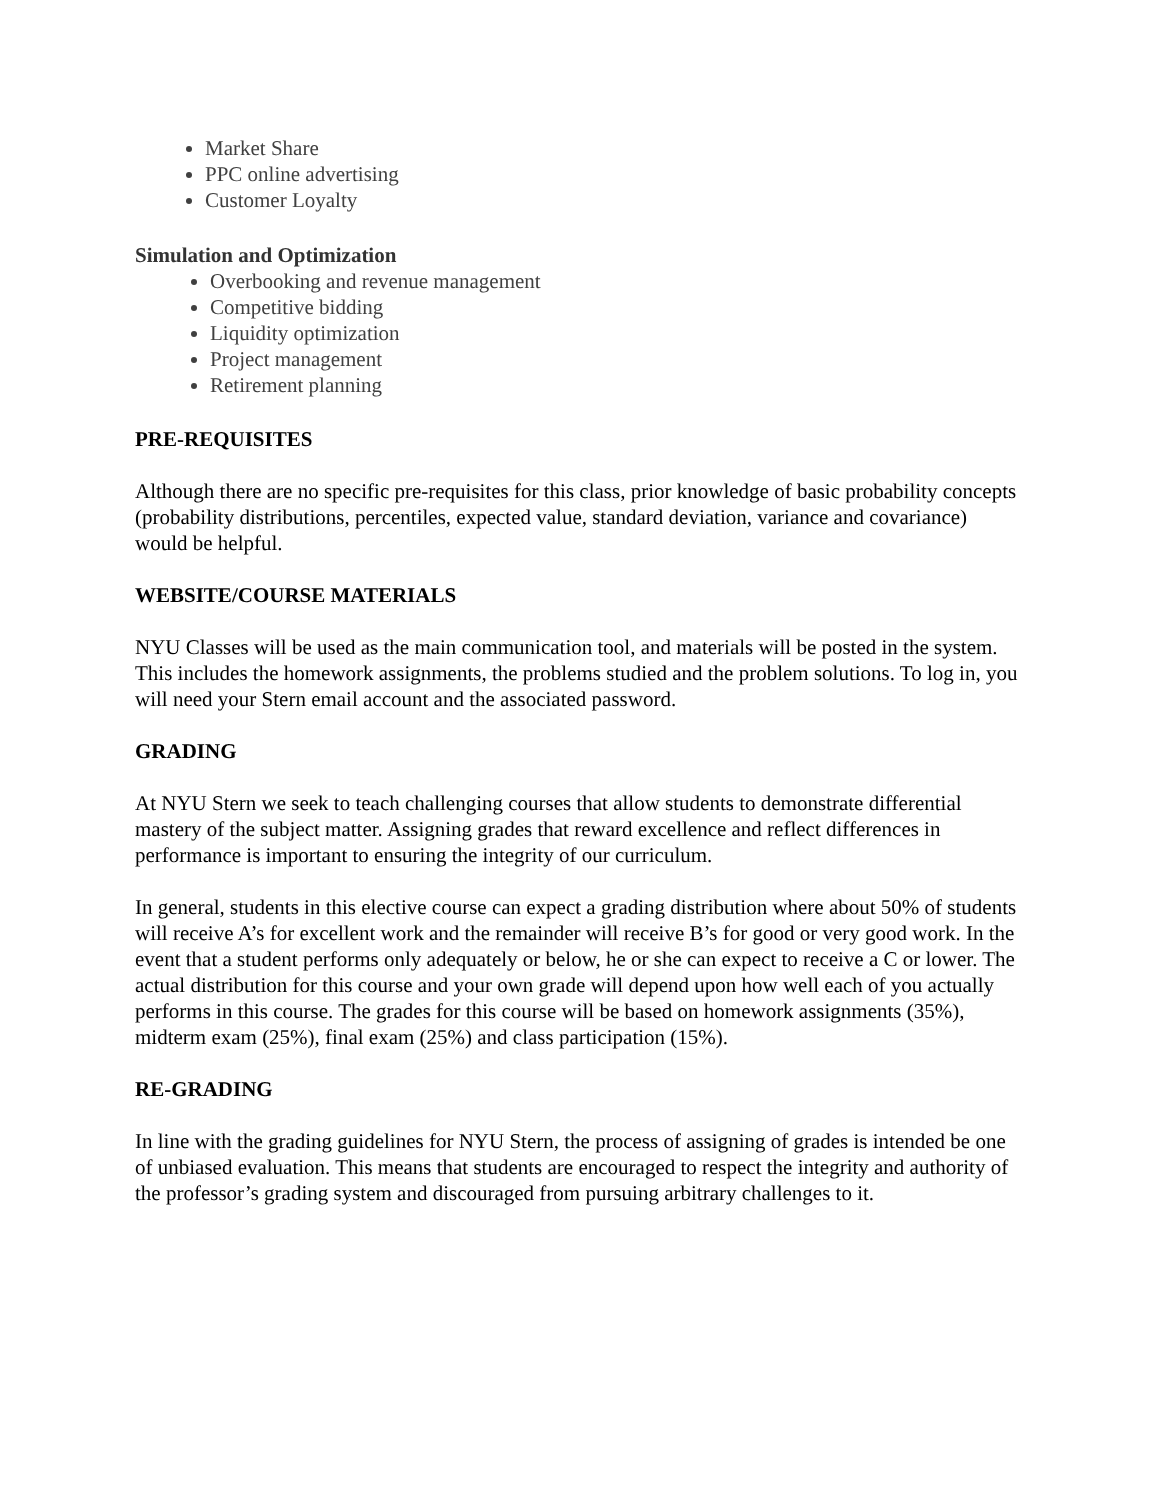Market Share
PPC online advertising
Customer Loyalty
Simulation and Optimization
Overbooking and revenue management
Competitive bidding
Liquidity optimization
Project management
Retirement planning
PRE-REQUISITES
Although there are no specific pre-requisites for this class, prior knowledge of basic probability concepts (probability distributions, percentiles, expected value, standard deviation, variance and covariance) would be helpful.
WEBSITE/COURSE MATERIALS
NYU Classes will be used as the main communication tool, and materials will be posted in the system. This includes the homework assignments, the problems studied and the problem solutions. To log in, you will need your Stern email account and the associated password.
GRADING
At NYU Stern we seek to teach challenging courses that allow students to demonstrate differential mastery of the subject matter. Assigning grades that reward excellence and reflect differences in performance is important to ensuring the integrity of our curriculum.
In general, students in this elective course can expect a grading distribution where about 50% of students will receive A’s for excellent work and the remainder will receive B’s for good or very good work. In the event that a student performs only adequately or below, he or she can expect to receive a C or lower. The actual distribution for this course and your own grade will depend upon how well each of you actually performs in this course. The grades for this course will be based on homework assignments (35%), midterm exam (25%), final exam (25%) and class participation (15%).
RE-GRADING
In line with the grading guidelines for NYU Stern, the process of assigning of grades is intended be one of unbiased evaluation. This means that students are encouraged to respect the integrity and authority of the professor’s grading system and discouraged from pursuing arbitrary challenges to it.